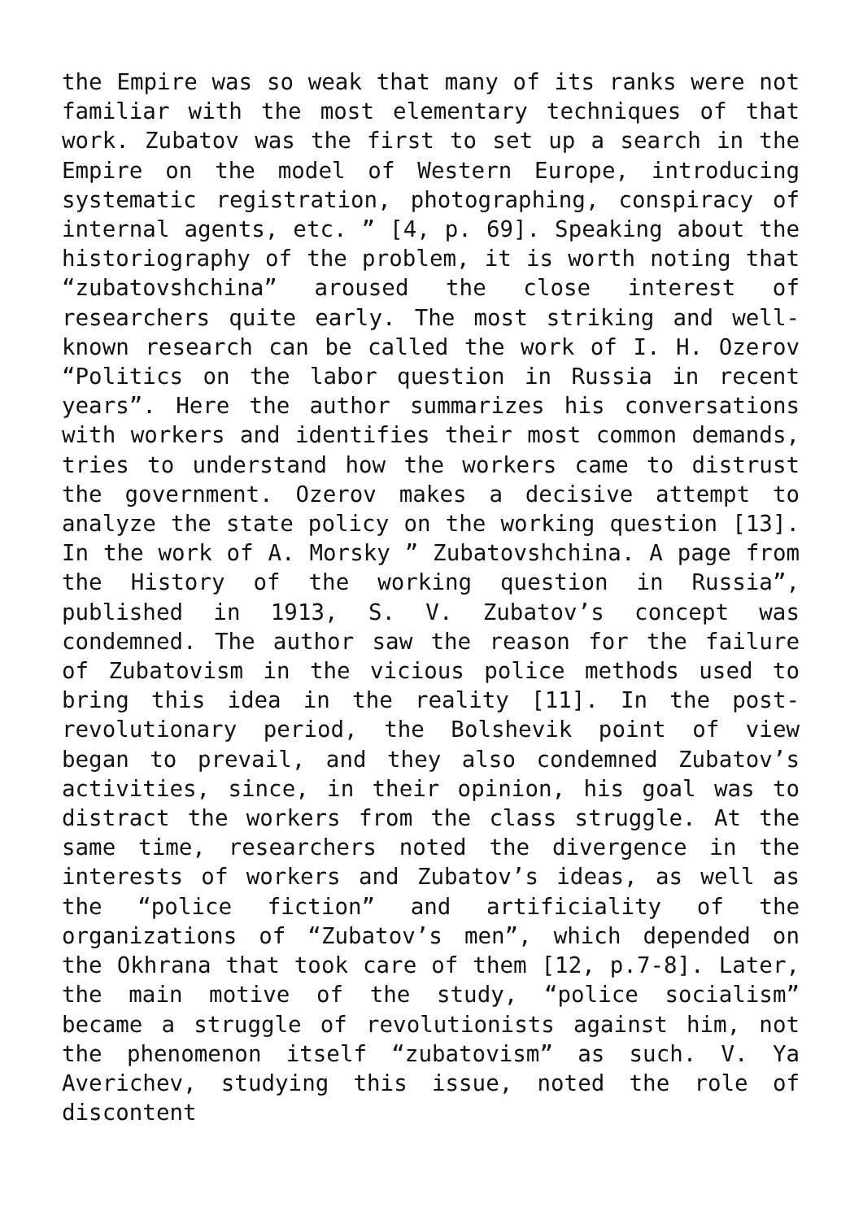the Empire was so weak that many of its ranks were not familiar with the most elementary techniques of that work. Zubatov was the first to set up a search in the Empire on the model of Western Europe, introducing systematic registration, photographing, conspiracy of internal agents, etc. ” [4, p. 69]. Speaking about the historiography of the problem, it is worth noting that “zubatovshchina” aroused the close interest of researchers quite early. The most striking and well-known research can be called the work of I. H. Ozerov “Politics on the labor question in Russia in recent years”. Here the author summarizes his conversations with workers and identifies their most common demands, tries to understand how the workers came to distrust the government. Ozerov makes a decisive attempt to analyze the state policy on the working question [13]. In the work of A. Morsky ” Zubatovshchina. A page from the History of the working question in Russia”, published in 1913, S. V. Zubatov’s concept was condemned. The author saw the reason for the failure of Zubatovism in the vicious police methods used to bring this idea in the reality [11]. In the post-revolutionary period, the Bolshevik point of view began to prevail, and they also condemned Zubatov’s activities, since, in their opinion, his goal was to distract the workers from the class struggle. At the same time, researchers noted the divergence in the interests of workers and Zubatov’s ideas, as well as the “police fiction” and artificiality of the organizations of “Zubatov’s men”, which depended on the Okhrana that took care of them [12, p.7-8]. Later, the main motive of the study, “police socialism” became a struggle of revolutionists against him, not the phenomenon itself “zubatovism” as such. V. Ya Averichev, studying this issue, noted the role of discontent